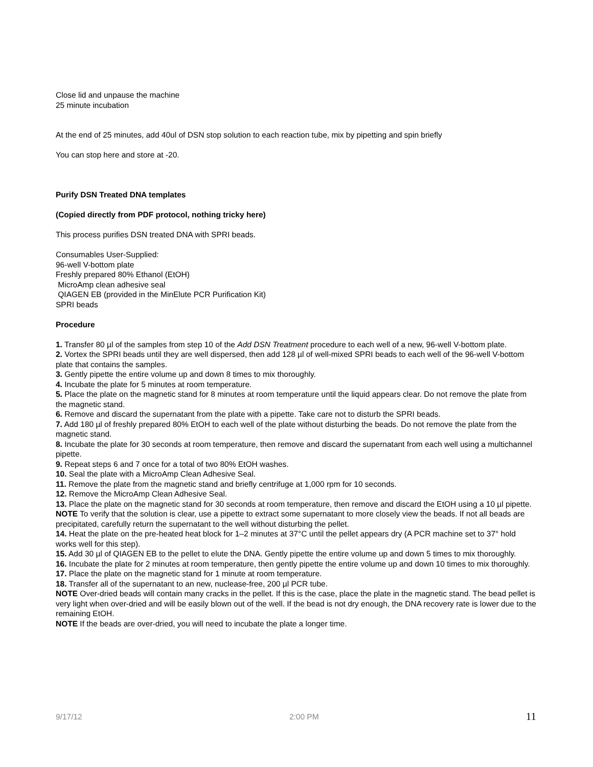Close lid and unpause the machine
25 minute incubation
At the end of 25 minutes, add 40ul of DSN stop solution to each reaction tube, mix by pipetting and spin briefly
You can stop here and store at -20.
Purify DSN Treated DNA templates
(Copied directly from PDF protocol, nothing tricky here)
This process purifies DSN treated DNA with SPRI beads.
Consumables User-Supplied:
96-well V-bottom plate
Freshly prepared 80% Ethanol (EtOH)
MicroAmp clean adhesive seal
QIAGEN EB (provided in the MinElute PCR Purification Kit)
SPRI beads
Procedure
1. Transfer 80 µl of the samples from step 10 of the Add DSN Treatment procedure to each well of a new, 96-well V-bottom plate.
2. Vortex the SPRI beads until they are well dispersed, then add 128 µl of well-mixed SPRI beads to each well of the 96-well V-bottom plate that contains the samples.
3. Gently pipette the entire volume up and down 8 times to mix thoroughly.
4. Incubate the plate for 5 minutes at room temperature.
5. Place the plate on the magnetic stand for 8 minutes at room temperature until the liquid appears clear. Do not remove the plate from the magnetic stand.
6. Remove and discard the supernatant from the plate with a pipette. Take care not to disturb the SPRI beads.
7. Add 180 µl of freshly prepared 80% EtOH to each well of the plate without disturbing the beads. Do not remove the plate from the magnetic stand.
8. Incubate the plate for 30 seconds at room temperature, then remove and discard the supernatant from each well using a multichannel pipette.
9. Repeat steps 6 and 7 once for a total of two 80% EtOH washes.
10. Seal the plate with a MicroAmp Clean Adhesive Seal.
11. Remove the plate from the magnetic stand and briefly centrifuge at 1,000 rpm for 10 seconds.
12. Remove the MicroAmp Clean Adhesive Seal.
13. Place the plate on the magnetic stand for 30 seconds at room temperature, then remove and discard the EtOH using a 10 µl pipette.
NOTE To verify that the solution is clear, use a pipette to extract some supernatant to more closely view the beads. If not all beads are precipitated, carefully return the supernatant to the well without disturbing the pellet.
14. Heat the plate on the pre-heated heat block for 1–2 minutes at 37°C until the pellet appears dry (A PCR machine set to 37° hold works well for this step).
15. Add 30 µl of QIAGEN EB to the pellet to elute the DNA. Gently pipette the entire volume up and down 5 times to mix thoroughly.
16. Incubate the plate for 2 minutes at room temperature, then gently pipette the entire volume up and down 10 times to mix thoroughly.
17. Place the plate on the magnetic stand for 1 minute at room temperature.
18. Transfer all of the supernatant to an new, nuclease-free, 200 µl PCR tube.
NOTE Over-dried beads will contain many cracks in the pellet. If this is the case, place the plate in the magnetic stand. The bead pellet is very light when over-dried and will be easily blown out of the well. If the bead is not dry enough, the DNA recovery rate is lower due to the remaining EtOH.
NOTE If the beads are over-dried, you will need to incubate the plate a longer time.
9/17/12 2:00 PM 11